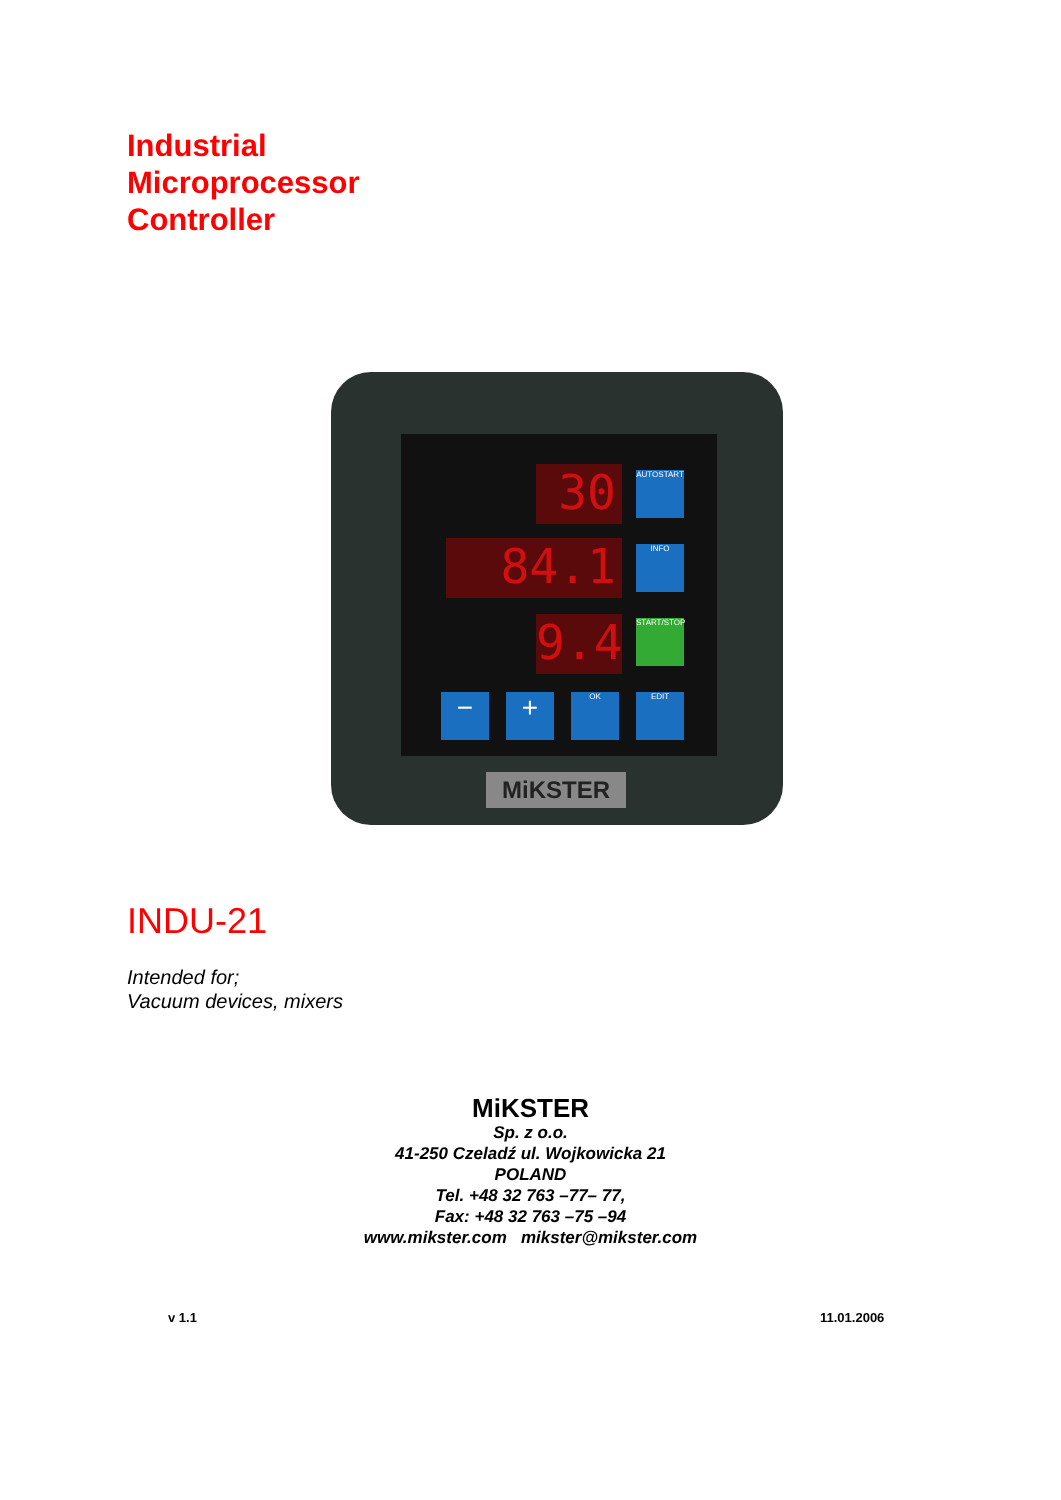Industrial
Microprocessor
Controller
30
84.1
9.4
AUTOSTART
INFO
START/STOP
− + OK EDIT
MiKSTER
INDU-21
Intended for;
Vacuum devices, mixers
MiKSTER
Sp. z o.o.
41-250 Czeladź ul. Wojkowicka 21
POLAND
Tel. +48 32 763 –77– 77,
Fax: +48 32 763 –75 –94
www.mikster.com mikster@mikster.com
v 1.1 11.01.2006